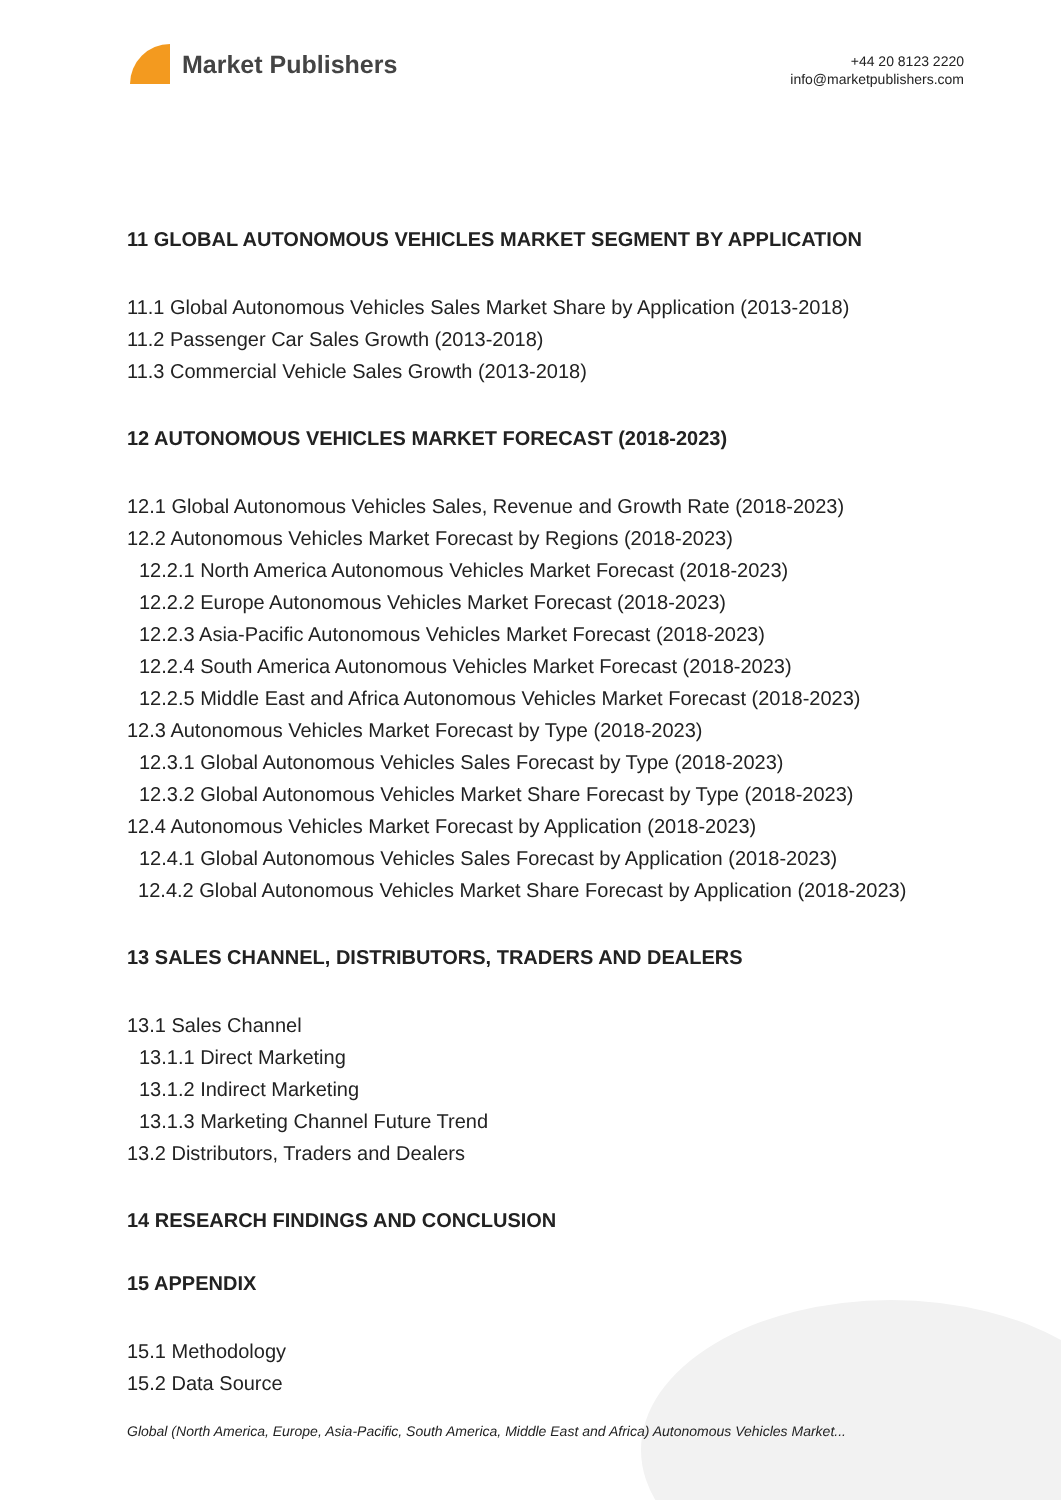Market Publishers
+44 20 8123 2220
info@marketpublishers.com
11 GLOBAL AUTONOMOUS VEHICLES MARKET SEGMENT BY APPLICATION
11.1 Global Autonomous Vehicles Sales Market Share by Application (2013-2018)
11.2 Passenger Car Sales Growth (2013-2018)
11.3 Commercial Vehicle Sales Growth (2013-2018)
12 AUTONOMOUS VEHICLES MARKET FORECAST (2018-2023)
12.1 Global Autonomous Vehicles Sales, Revenue and Growth Rate (2018-2023)
12.2 Autonomous Vehicles Market Forecast by Regions (2018-2023)
12.2.1 North America Autonomous Vehicles Market Forecast (2018-2023)
12.2.2 Europe Autonomous Vehicles Market Forecast (2018-2023)
12.2.3 Asia-Pacific Autonomous Vehicles Market Forecast (2018-2023)
12.2.4 South America Autonomous Vehicles Market Forecast (2018-2023)
12.2.5 Middle East and Africa Autonomous Vehicles Market Forecast (2018-2023)
12.3 Autonomous Vehicles Market Forecast by Type (2018-2023)
12.3.1 Global Autonomous Vehicles Sales Forecast by Type (2018-2023)
12.3.2 Global Autonomous Vehicles Market Share Forecast by Type (2018-2023)
12.4 Autonomous Vehicles Market Forecast by Application (2018-2023)
12.4.1 Global Autonomous Vehicles Sales Forecast by Application (2018-2023)
12.4.2 Global Autonomous Vehicles Market Share Forecast by Application (2018-2023)
13 SALES CHANNEL, DISTRIBUTORS, TRADERS AND DEALERS
13.1 Sales Channel
13.1.1 Direct Marketing
13.1.2 Indirect Marketing
13.1.3 Marketing Channel Future Trend
13.2 Distributors, Traders and Dealers
14 RESEARCH FINDINGS AND CONCLUSION
15 APPENDIX
15.1 Methodology
15.2 Data Source
Global (North America, Europe, Asia-Pacific, South America, Middle East and Africa) Autonomous Vehicles Market...